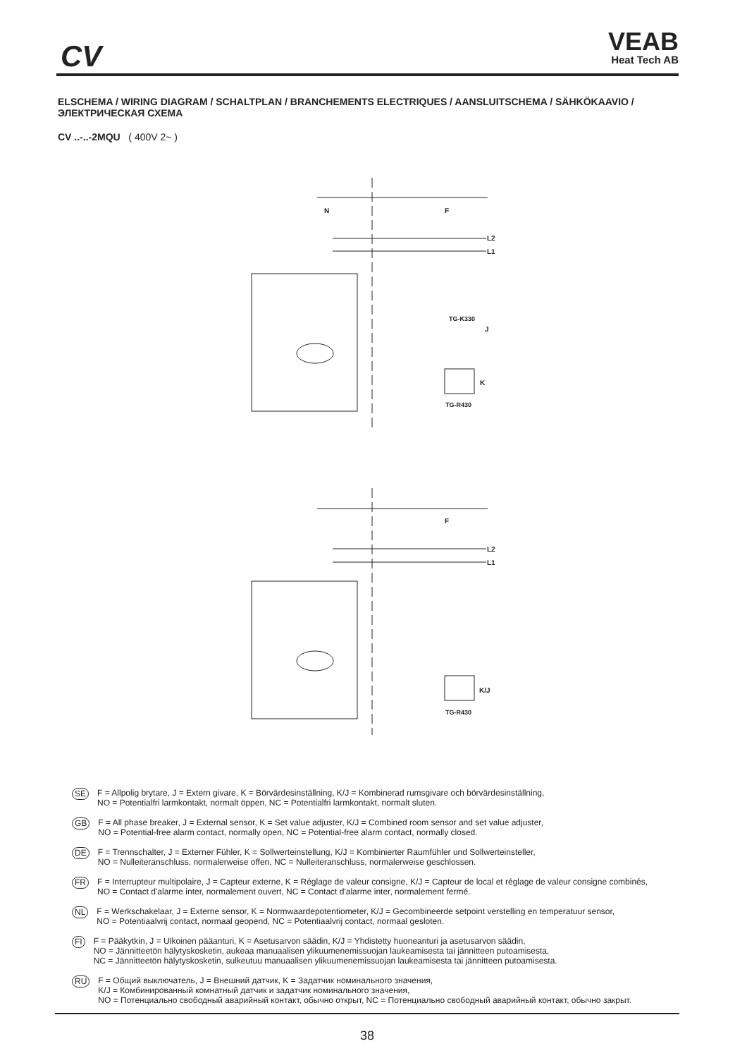CV
VEAB
Heat Tech AB
ELSCHEMA / WIRING DIAGRAM / SCHALTPLAN / BRANCHEMENTS ELECTRIQUES / AANSLUITSCHEMA / SÄHKÖKAAVIO / ЭЛЕКТРИЧЕСКАЯ СХЕМА
CV ..-..-2MQU ( 400V 2~ )
F
L2
L1
TG-K330
J
K
TG-R430
N
F
L2
L1
K/J
TG-R430
SE F = Allpolig brytare, J = Extern givare, K = Börvärdesinställning, K/J = Kombinerad rumsgivare och börvärdesinställning,
NO = Potentialfri larmkontakt, normalt öppen, NC = Potentialfri larmkontakt, normalt sluten.
GB F = All phase breaker, J = External sensor, K = Set value adjuster, K/J = Combined room sensor and set value adjuster,
NO = Potential-free alarm contact, normally open, NC = Potential-free alarm contact, normally closed.
DE F = Trennschalter, J = Externer Fühler, K = Sollwerteinstellung, K/J = Kombinierter Raumfühler und Sollwerteinsteller,
NO = Nulleiteranschluss, normalerweise offen, NC = Nulleiteranschluss, normalerweise geschlossen.
FR F = Interrupteur multipolaire, J = Capteur externe, K = Réglage de valeur consigne, K/J = Capteur de local et réglage de valeur consigne combinés,
NO = Contact d'alarme inter, normalement ouvert, NC = Contact d'alarme inter, normalement fermé.
NL F = Werkschakelaar, J = Externe sensor, K = Normwaardepotentiometer, K/J = Gecombineerde setpoint verstelling en temperatuur sensor,
NO = Potentiaalvrij contact, normaal geopend, NC = Potentiaalvrij contact, normaal gesloten.
FI F = Pääkytkin, J = Ulkoinen pääanturi, K = Asetusarvon säädin, K/J = Yhdistetty huoneanturi ja asetusarvon säädin,
NO = Jännitteetön hälytyskosketin, aukeaa manuaalisen ylikuumenemissuojan laukeamisesta tai jännitteen putoamisesta,
NC = Jännitteetön hälytyskosketin, sulkeutuu manuaalisen ylikuumenemissuojan laukeamisesta tai jännitteen putoamisesta.
RU F = Общий выключатель, J = Внешний датчик, K = Задатчик номинального значения,
K/J = Комбинированный комнатный датчик и задатчик номинального значения,
NO = Потенциально свободный аварийный контакт, обычно открыт, NC = Потенциально свободный аварийный контакт, обычно закрыт.
38